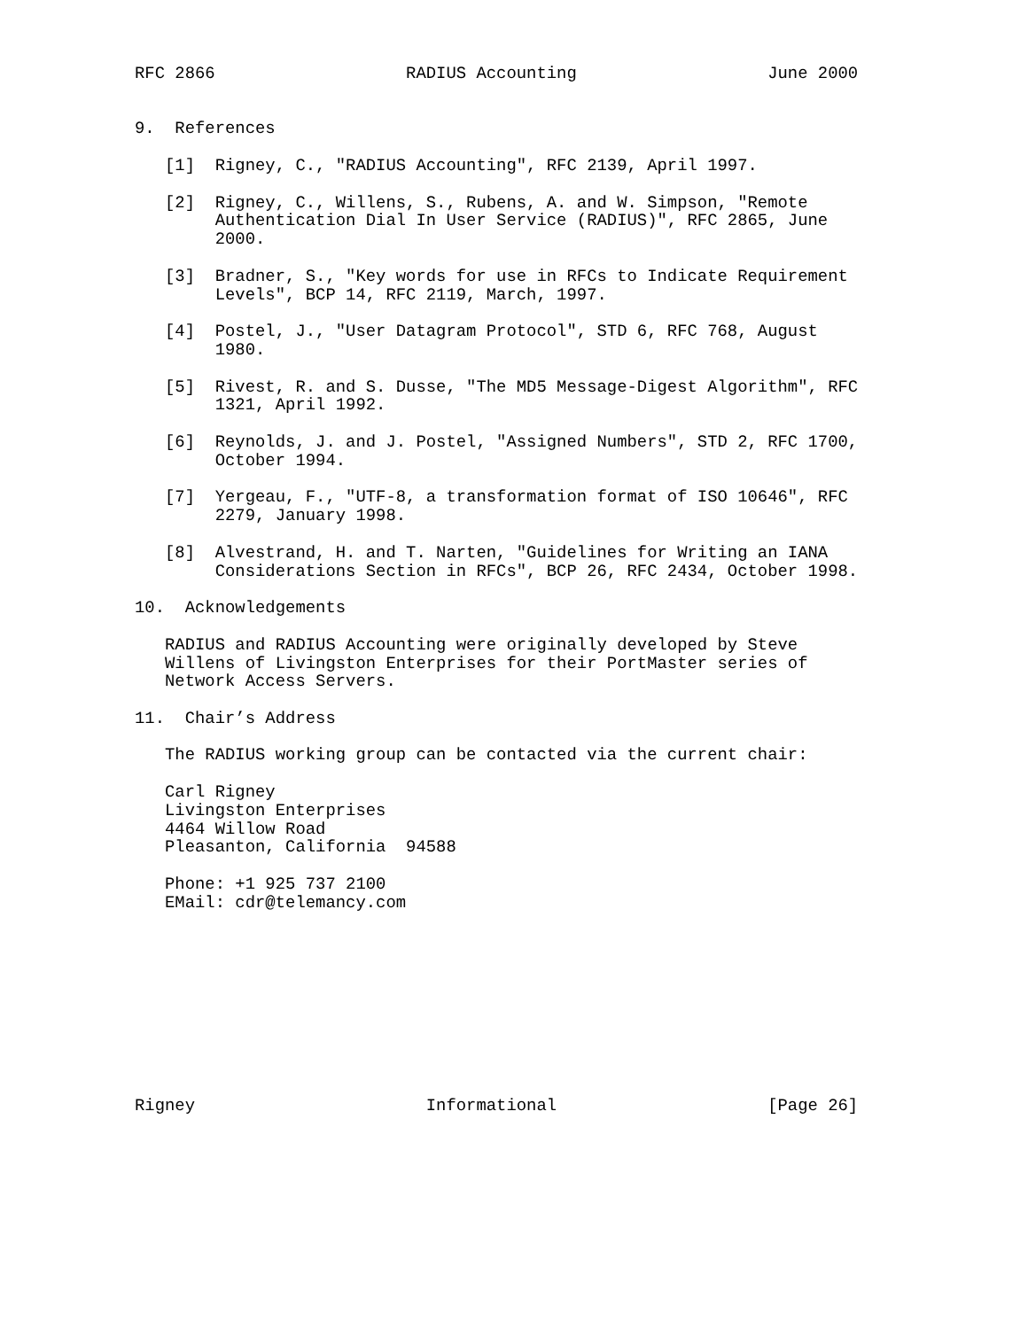RFC 2866                   RADIUS Accounting                   June 2000


9.  References

   [1]  Rigney, C., "RADIUS Accounting", RFC 2139, April 1997.

   [2]  Rigney, C., Willens, S., Rubens, A. and W. Simpson, "Remote
        Authentication Dial In User Service (RADIUS)", RFC 2865, June
        2000.

   [3]  Bradner, S., "Key words for use in RFCs to Indicate Requirement
        Levels", BCP 14, RFC 2119, March, 1997.

   [4]  Postel, J., "User Datagram Protocol", STD 6, RFC 768, August
        1980.

   [5]  Rivest, R. and S. Dusse, "The MD5 Message-Digest Algorithm", RFC
        1321, April 1992.

   [6]  Reynolds, J. and J. Postel, "Assigned Numbers", STD 2, RFC 1700,
        October 1994.

   [7]  Yergeau, F., "UTF-8, a transformation format of ISO 10646", RFC
        2279, January 1998.

   [8]  Alvestrand, H. and T. Narten, "Guidelines for Writing an IANA
        Considerations Section in RFCs", BCP 26, RFC 2434, October 1998.

10.  Acknowledgements

   RADIUS and RADIUS Accounting were originally developed by Steve
   Willens of Livingston Enterprises for their PortMaster series of
   Network Access Servers.

11.  Chair’s Address

   The RADIUS working group can be contacted via the current chair:

   Carl Rigney
   Livingston Enterprises
   4464 Willow Road
   Pleasanton, California  94588

   Phone: +1 925 737 2100
   EMail: cdr@telemancy.com










Rigney                       Informational                     [Page 26]